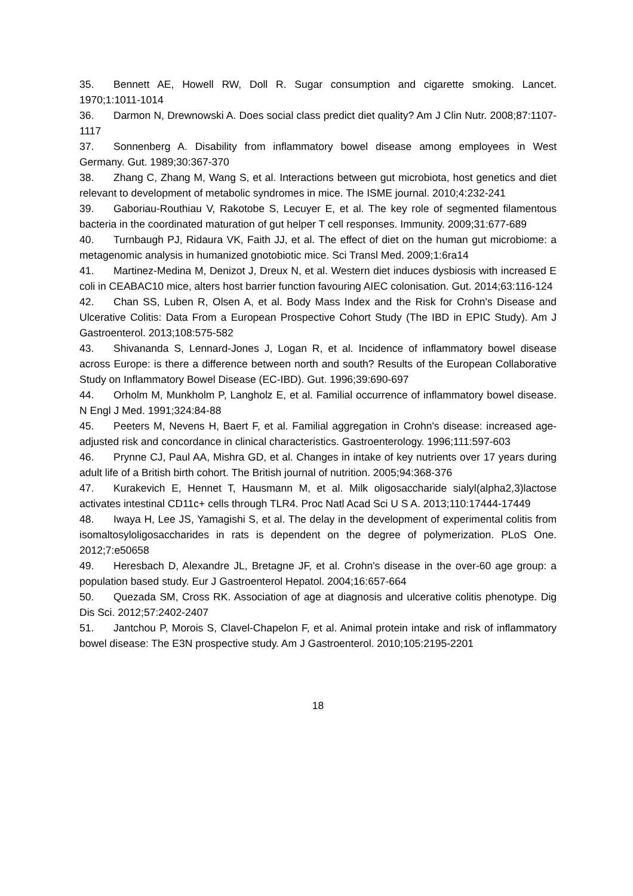35. Bennett AE, Howell RW, Doll R. Sugar consumption and cigarette smoking. Lancet. 1970;1:1011-1014
36. Darmon N, Drewnowski A. Does social class predict diet quality? Am J Clin Nutr. 2008;87:1107-1117
37. Sonnenberg A. Disability from inflammatory bowel disease among employees in West Germany. Gut. 1989;30:367-370
38. Zhang C, Zhang M, Wang S, et al. Interactions between gut microbiota, host genetics and diet relevant to development of metabolic syndromes in mice. The ISME journal. 2010;4:232-241
39. Gaboriau-Routhiau V, Rakotobe S, Lecuyer E, et al. The key role of segmented filamentous bacteria in the coordinated maturation of gut helper T cell responses. Immunity. 2009;31:677-689
40. Turnbaugh PJ, Ridaura VK, Faith JJ, et al. The effect of diet on the human gut microbiome: a metagenomic analysis in humanized gnotobiotic mice. Sci Transl Med. 2009;1:6ra14
41. Martinez-Medina M, Denizot J, Dreux N, et al. Western diet induces dysbiosis with increased E coli in CEABAC10 mice, alters host barrier function favouring AIEC colonisation. Gut. 2014;63:116-124
42. Chan SS, Luben R, Olsen A, et al. Body Mass Index and the Risk for Crohn's Disease and Ulcerative Colitis: Data From a European Prospective Cohort Study (The IBD in EPIC Study). Am J Gastroenterol. 2013;108:575-582
43. Shivananda S, Lennard-Jones J, Logan R, et al. Incidence of inflammatory bowel disease across Europe: is there a difference between north and south? Results of the European Collaborative Study on Inflammatory Bowel Disease (EC-IBD). Gut. 1996;39:690-697
44. Orholm M, Munkholm P, Langholz E, et al. Familial occurrence of inflammatory bowel disease. N Engl J Med. 1991;324:84-88
45. Peeters M, Nevens H, Baert F, et al. Familial aggregation in Crohn's disease: increased age-adjusted risk and concordance in clinical characteristics. Gastroenterology. 1996;111:597-603
46. Prynne CJ, Paul AA, Mishra GD, et al. Changes in intake of key nutrients over 17 years during adult life of a British birth cohort. The British journal of nutrition. 2005;94:368-376
47. Kurakevich E, Hennet T, Hausmann M, et al. Milk oligosaccharide sialyl(alpha2,3)lactose activates intestinal CD11c+ cells through TLR4. Proc Natl Acad Sci U S A. 2013;110:17444-17449
48. Iwaya H, Lee JS, Yamagishi S, et al. The delay in the development of experimental colitis from isomaltosyloligosaccharides in rats is dependent on the degree of polymerization. PLoS One. 2012;7:e50658
49. Heresbach D, Alexandre JL, Bretagne JF, et al. Crohn's disease in the over-60 age group: a population based study. Eur J Gastroenterol Hepatol. 2004;16:657-664
50. Quezada SM, Cross RK. Association of age at diagnosis and ulcerative colitis phenotype. Dig Dis Sci. 2012;57:2402-2407
51. Jantchou P, Morois S, Clavel-Chapelon F, et al. Animal protein intake and risk of inflammatory bowel disease: The E3N prospective study. Am J Gastroenterol. 2010;105:2195-2201
18